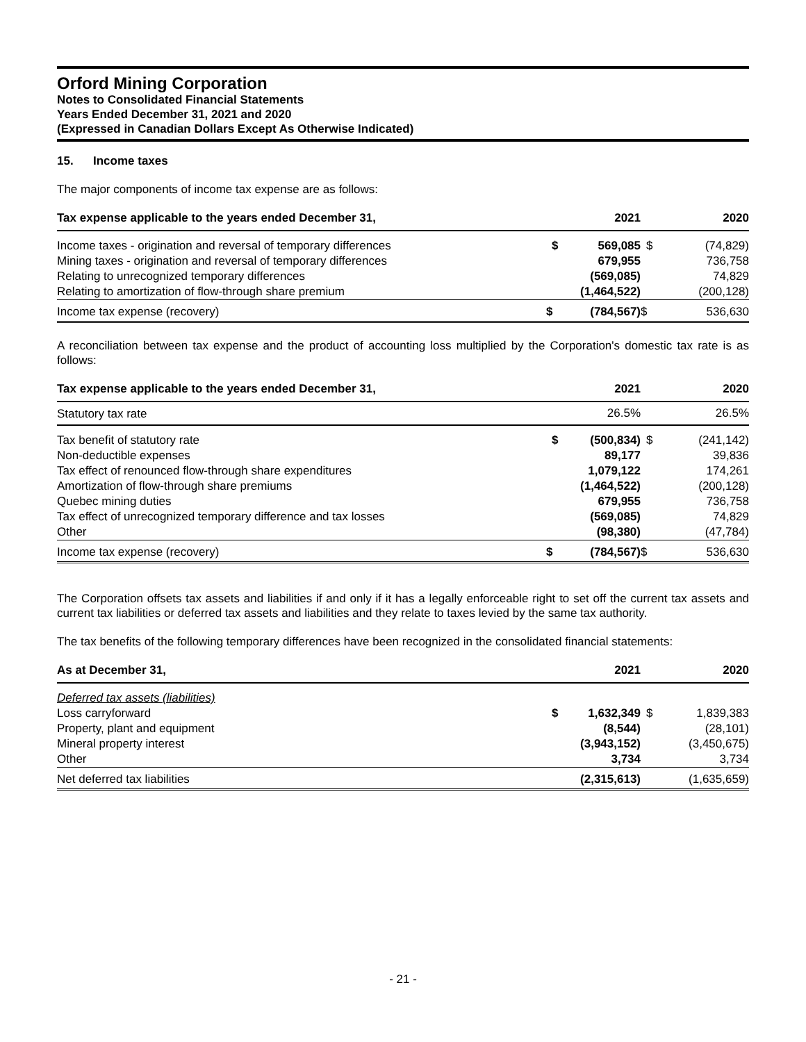Orford Mining Corporation
Notes to Consolidated Financial Statements
Years Ended December 31, 2021 and 2020
(Expressed in Canadian Dollars Except As Otherwise Indicated)
15. Income taxes
The major components of income tax expense are as follows:
| Tax expense applicable to the years ended December 31, | | 2021 | | 2020 |
| --- | --- | --- | --- | --- |
| Income taxes - origination and reversal of temporary differences | $ | 569,085 | $ | (74,829) |
| Mining taxes - origination and reversal of temporary differences | | 679,955 | | 736,758 |
| Relating to unrecognized temporary differences | | (569,085) | | 74,829 |
| Relating to amortization of flow-through share premium | | (1,464,522) | | (200,128) |
| Income tax expense (recovery) | $ | (784,567) | $ | 536,630 |
A reconciliation between tax expense and the product of accounting loss multiplied by the Corporation's domestic tax rate is as follows:
| Tax expense applicable to the years ended December 31, | | 2021 | | 2020 |
| --- | --- | --- | --- | --- |
| Statutory tax rate | | 26.5% | | 26.5% |
| Tax benefit of statutory rate | $ | (500,834) | $ | (241,142) |
| Non-deductible expenses | | 89,177 | | 39,836 |
| Tax effect of renounced flow-through share expenditures | | 1,079,122 | | 174,261 |
| Amortization of flow-through share premiums | | (1,464,522) | | (200,128) |
| Quebec mining duties | | 679,955 | | 736,758 |
| Tax effect of unrecognized temporary difference and tax losses | | (569,085) | | 74,829 |
| Other | | (98,380) | | (47,784) |
| Income tax expense (recovery) | $ | (784,567) | $ | 536,630 |
The Corporation offsets tax assets and liabilities if and only if it has a legally enforceable right to set off the current tax assets and current tax liabilities or deferred tax assets and liabilities and they relate to taxes levied by the same tax authority.
The tax benefits of the following temporary differences have been recognized in the consolidated financial statements:
| As at December 31, | | 2021 | | 2020 |
| --- | --- | --- | --- | --- |
| Deferred tax assets (liabilities) | | | | |
| Loss carryforward | $ | 1,632,349 | $ | 1,839,383 |
| Property, plant and equipment | | (8,544) | | (28,101) |
| Mineral property interest | | (3,943,152) | | (3,450,675) |
| Other | | 3,734 | | 3,734 |
| Net deferred tax liabilities | | (2,315,613) | | (1,635,659) |
- 21 -